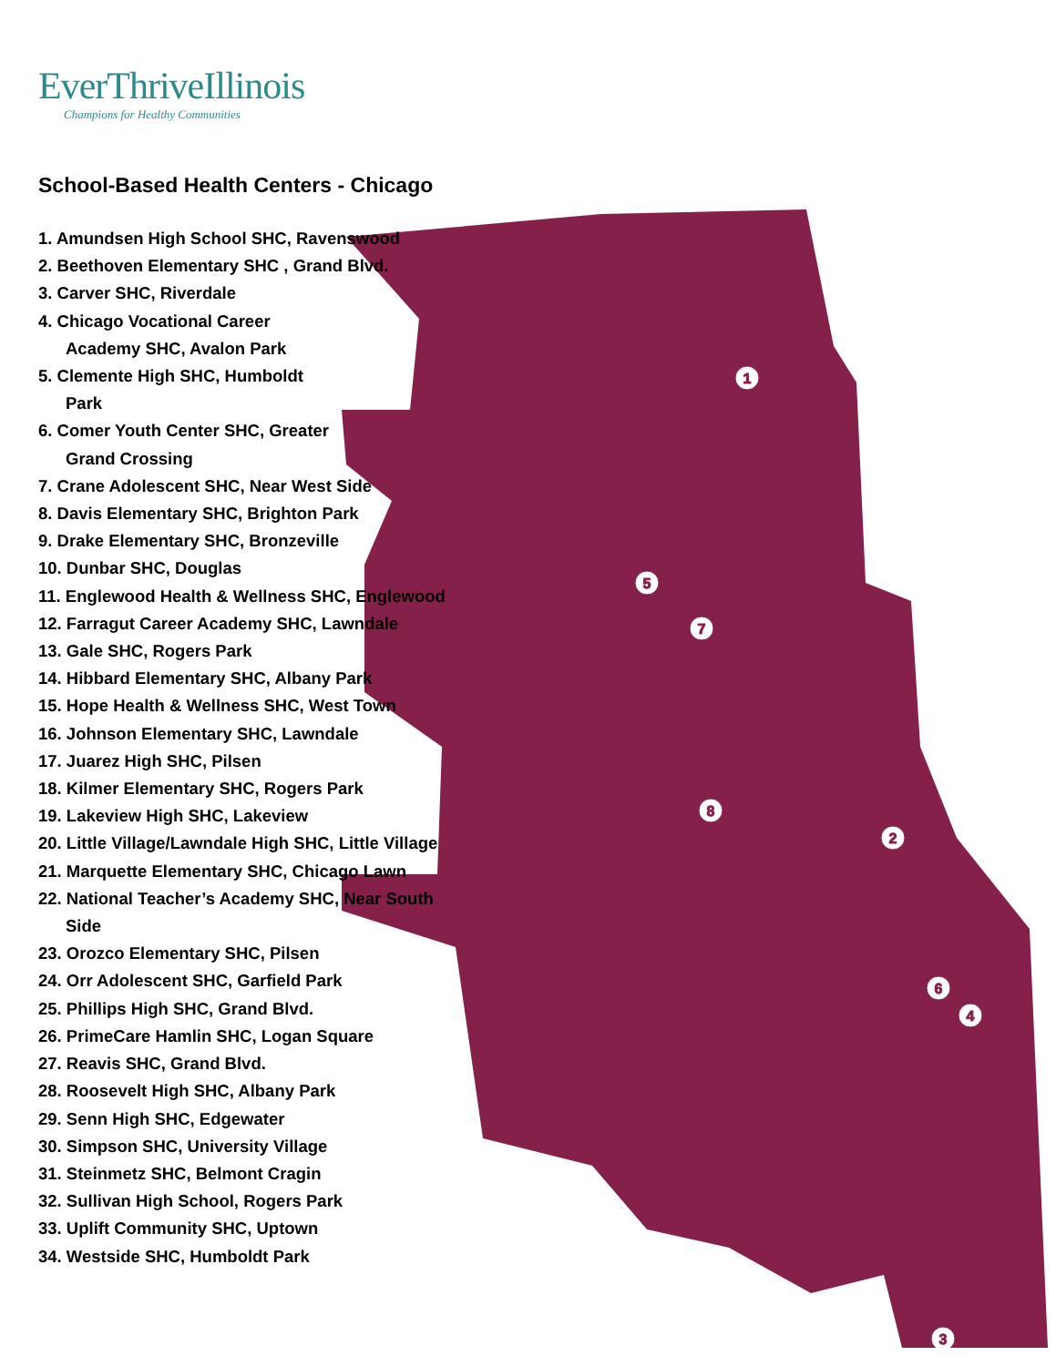EverThriveIllinois
Champions for Healthy Communities
1
2
3
4
5
6
7
8
School-Based Health Centers - Chicago
1. Amundsen High School SHC, Ravenswood
2. Beethoven Elementary SHC , Grand Blvd.
3. Carver SHC, Riverdale
4. Chicago Vocational Career
Academy SHC, Avalon Park
5. Clemente High SHC, Humboldt
Park
6. Comer Youth Center SHC, Greater
Grand Crossing
7. Crane Adolescent SHC, Near West Side
8. Davis Elementary SHC, Brighton Park
9. Drake Elementary SHC, Bronzeville
10. Dunbar SHC, Douglas
11. Englewood Health & Wellness SHC, Englewood
12. Farragut Career Academy SHC, Lawndale
13. Gale SHC, Rogers Park
14. Hibbard Elementary SHC, Albany Park
15. Hope Health & Wellness SHC, West Town
16. Johnson Elementary SHC, Lawndale
17. Juarez High SHC, Pilsen
18. Kilmer Elementary SHC, Rogers Park
19. Lakeview High SHC, Lakeview
20. Little Village/Lawndale High SHC, Little Village
21. Marquette Elementary SHC, Chicago Lawn
22. National Teacher’s Academy SHC, Near South
Side
23. Orozco Elementary SHC, Pilsen
24. Orr Adolescent SHC, Garfield Park
25. Phillips High SHC, Grand Blvd.
26. PrimeCare Hamlin SHC, Logan Square
27. Reavis SHC, Grand Blvd.
28. Roosevelt High SHC, Albany Park
29. Senn High SHC, Edgewater
30. Simpson SHC, University Village
31. Steinmetz SHC, Belmont Cragin
32. Sullivan High School, Rogers Park
33. Uplift Community SHC, Uptown
34. Westside SHC, Humboldt Park